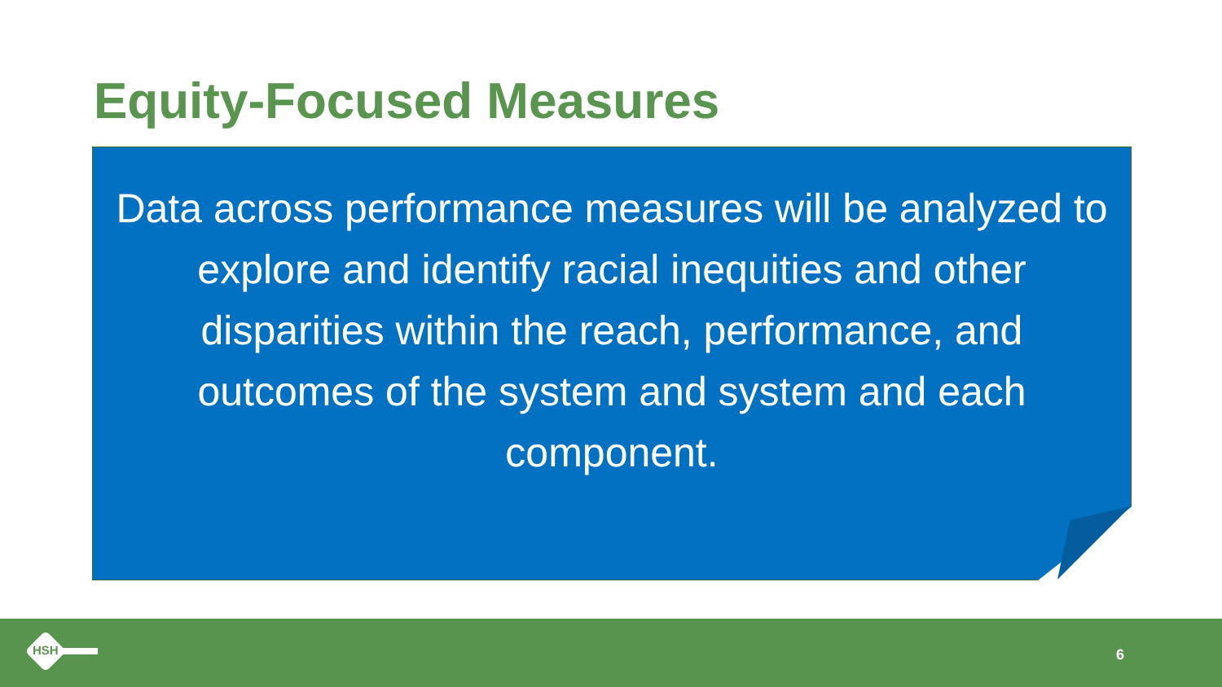Equity-Focused Measures
Data across performance measures will be analyzed to explore and identify racial inequities and other disparities within the reach, performance, and outcomes of the system and system and each component.
HSH 6